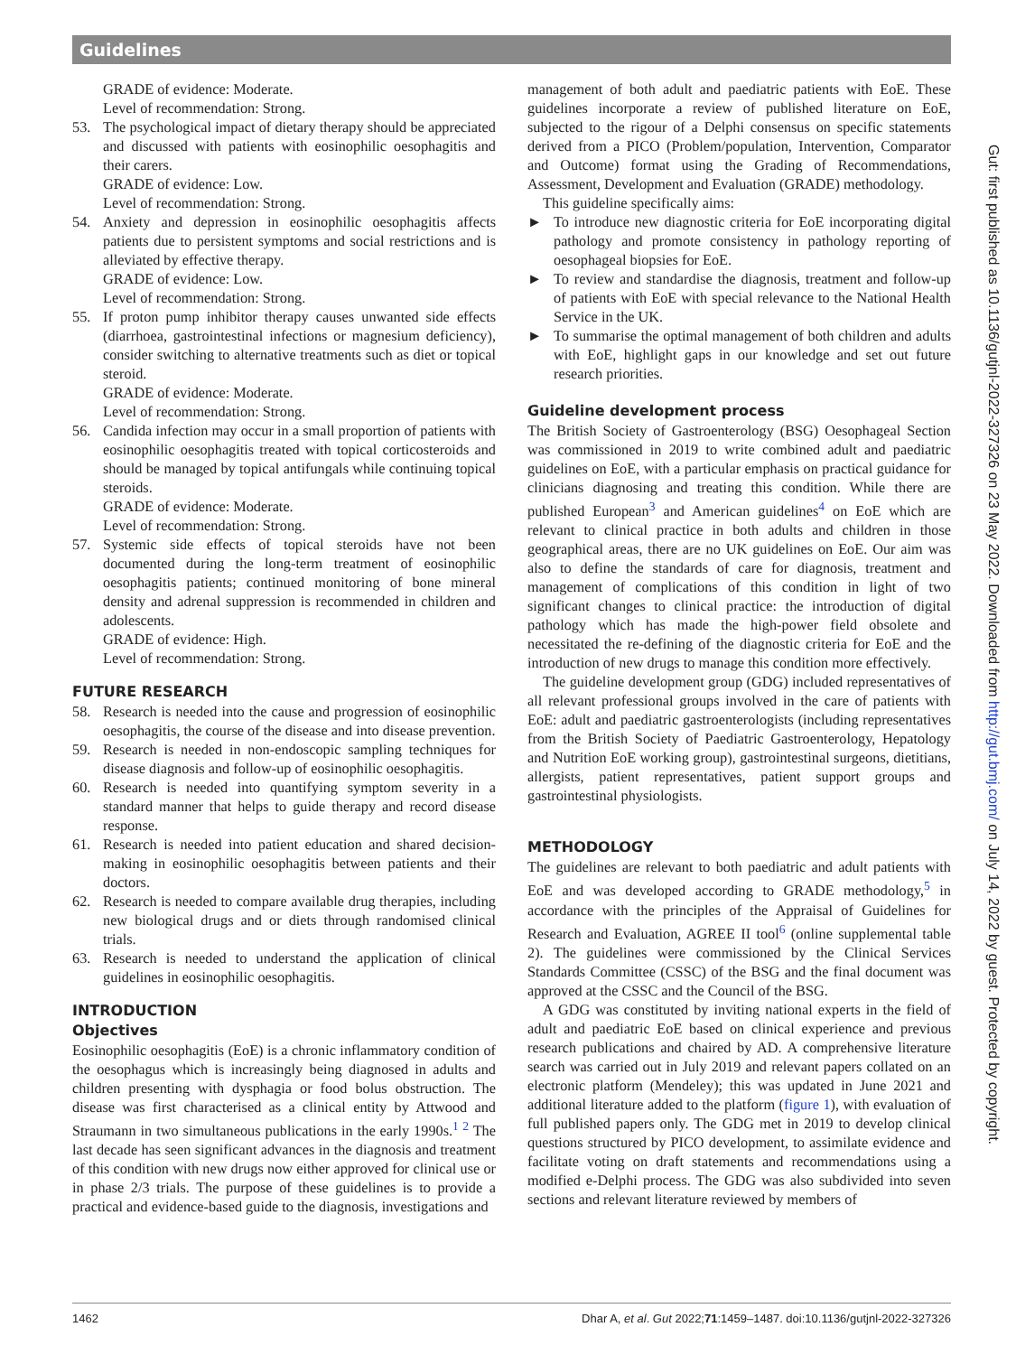Guidelines
GRADE of evidence: Moderate.
Level of recommendation: Strong.
53. The psychological impact of dietary therapy should be appreciated and discussed with patients with eosinophilic oesophagitis and their carers.
GRADE of evidence: Low.
Level of recommendation: Strong.
54. Anxiety and depression in eosinophilic oesophagitis affects patients due to persistent symptoms and social restrictions and is alleviated by effective therapy.
GRADE of evidence: Low.
Level of recommendation: Strong.
55. If proton pump inhibitor therapy causes unwanted side effects (diarrhoea, gastrointestinal infections or magnesium deficiency), consider switching to alternative treatments such as diet or topical steroid.
GRADE of evidence: Moderate.
Level of recommendation: Strong.
56. Candida infection may occur in a small proportion of patients with eosinophilic oesophagitis treated with topical corticosteroids and should be managed by topical antifungals while continuing topical steroids.
GRADE of evidence: Moderate.
Level of recommendation: Strong.
57. Systemic side effects of topical steroids have not been documented during the long-term treatment of eosinophilic oesophagitis patients; continued monitoring of bone mineral density and adrenal suppression is recommended in children and adolescents.
GRADE of evidence: High.
Level of recommendation: Strong.
FUTURE RESEARCH
58. Research is needed into the cause and progression of eosinophilic oesophagitis, the course of the disease and into disease prevention.
59. Research is needed in non-endoscopic sampling techniques for disease diagnosis and follow-up of eosinophilic oesophagitis.
60. Research is needed into quantifying symptom severity in a standard manner that helps to guide therapy and record disease response.
61. Research is needed into patient education and shared decision-making in eosinophilic oesophagitis between patients and their doctors.
62. Research is needed to compare available drug therapies, including new biological drugs and or diets through randomised clinical trials.
63. Research is needed to understand the application of clinical guidelines in eosinophilic oesophagitis.
INTRODUCTION
Objectives
Eosinophilic oesophagitis (EoE) is a chronic inflammatory condition of the oesophagus which is increasingly being diagnosed in adults and children presenting with dysphagia or food bolus obstruction. The disease was first characterised as a clinical entity by Attwood and Straumann in two simultaneous publications in the early 1990s.<sup>1 2</sup> The last decade has seen significant advances in the diagnosis and treatment of this condition with new drugs now either approved for clinical use or in phase 2/3 trials. The purpose of these guidelines is to provide a practical and evidence-based guide to the diagnosis, investigations and
management of both adult and paediatric patients with EoE. These guidelines incorporate a review of published literature on EoE, subjected to the rigour of a Delphi consensus on specific statements derived from a PICO (Problem/population, Intervention, Comparator and Outcome) format using the Grading of Recommendations, Assessment, Development and Evaluation (GRADE) methodology.
This guideline specifically aims:
► To introduce new diagnostic criteria for EoE incorporating digital pathology and promote consistency in pathology reporting of oesophageal biopsies for EoE.
► To review and standardise the diagnosis, treatment and follow-up of patients with EoE with special relevance to the National Health Service in the UK.
► To summarise the optimal management of both children and adults with EoE, highlight gaps in our knowledge and set out future research priorities.
Guideline development process
The British Society of Gastroenterology (BSG) Oesophageal Section was commissioned in 2019 to write combined adult and paediatric guidelines on EoE, with a particular emphasis on practical guidance for clinicians diagnosing and treating this condition. While there are published European<sup>3</sup> and American guidelines<sup>4</sup> on EoE which are relevant to clinical practice in both adults and children in those geographical areas, there are no UK guidelines on EoE. Our aim was also to define the standards of care for diagnosis, treatment and management of complications of this condition in light of two significant changes to clinical practice: the introduction of digital pathology which has made the high-power field obsolete and necessitated the re-defining of the diagnostic criteria for EoE and the introduction of new drugs to manage this condition more effectively.
The guideline development group (GDG) included representatives of all relevant professional groups involved in the care of patients with EoE: adult and paediatric gastroenterologists (including representatives from the British Society of Paediatric Gastroenterology, Hepatology and Nutrition EoE working group), gastrointestinal surgeons, dietitians, allergists, patient representatives, patient support groups and gastrointestinal physiologists.
METHODOLOGY
The guidelines are relevant to both paediatric and adult patients with EoE and was developed according to GRADE methodology,<sup>5</sup> in accordance with the principles of the Appraisal of Guidelines for Research and Evaluation, AGREE II tool<sup>6</sup> (online supplemental table 2). The guidelines were commissioned by the Clinical Services Standards Committee (CSSC) of the BSG and the final document was approved at the CSSC and the Council of the BSG.
A GDG was constituted by inviting national experts in the field of adult and paediatric EoE based on clinical experience and previous research publications and chaired by AD. A comprehensive literature search was carried out in July 2019 and relevant papers collated on an electronic platform (Mendeley); this was updated in June 2021 and additional literature added to the platform (figure 1), with evaluation of full published papers only. The GDG met in 2019 to develop clinical questions structured by PICO development, to assimilate evidence and facilitate voting on draft statements and recommendations using a modified e-Delphi process. The GDG was also subdivided into seven sections and relevant literature reviewed by members of
Gut: first published as 10.1136/gutjnl-2022-327326 on 23 May 2022. Downloaded from http://gut.bmj.com/ on July 14, 2022 by guest. Protected by copyright.
1462 Dhar A, et al. Gut 2022;71:1459–1487. doi:10.1136/gutjnl-2022-327326